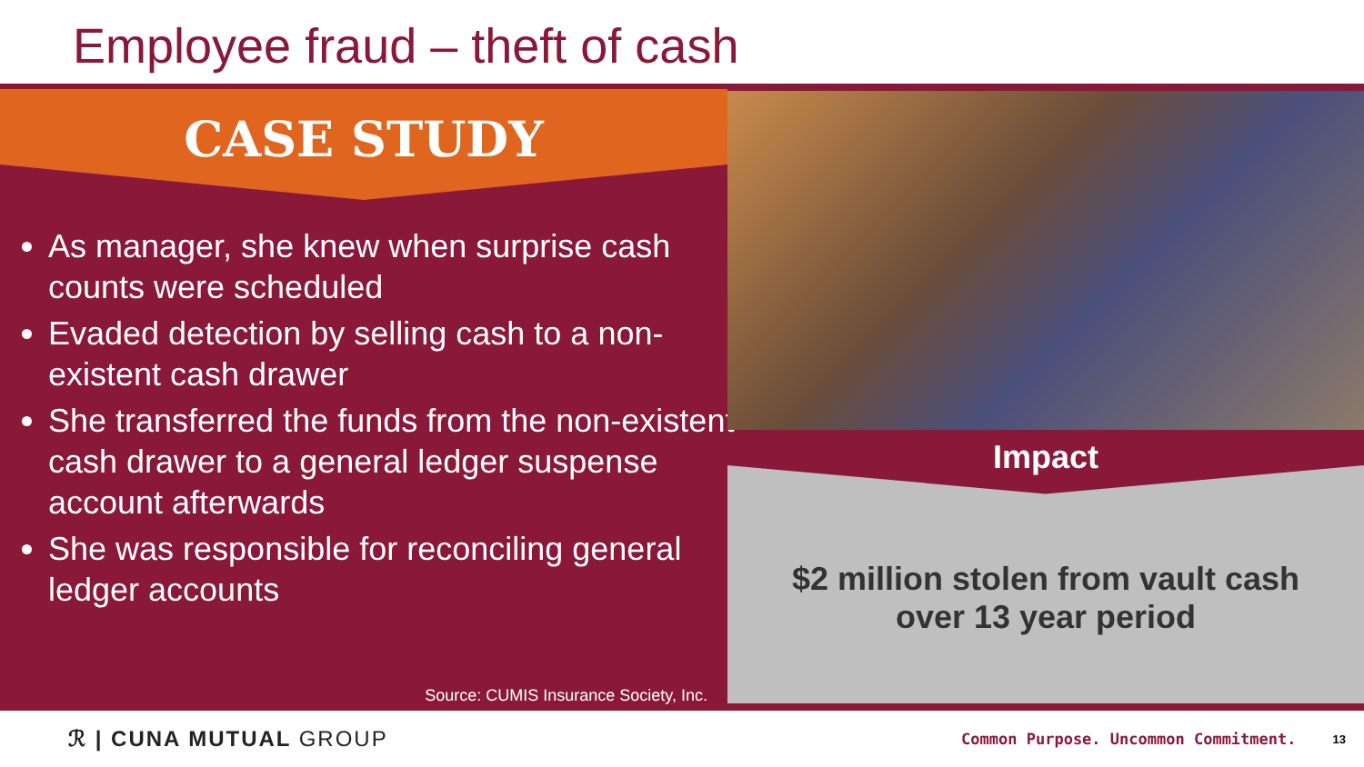Employee fraud – theft of cash
CASE STUDY
As manager, she knew when surprise cash counts were scheduled
Evaded detection by selling cash to a non-existent cash drawer
She transferred the funds from the non-existent cash drawer to a general ledger suspense account afterwards
She was responsible for reconciling general ledger accounts
Source: CUMIS Insurance Society, Inc.
Impact
$2 million stolen from vault cash
over 13 year period
ℛ | CUNA MUTUAL GROUP
Common Purpose. Uncommon Commitment.
13